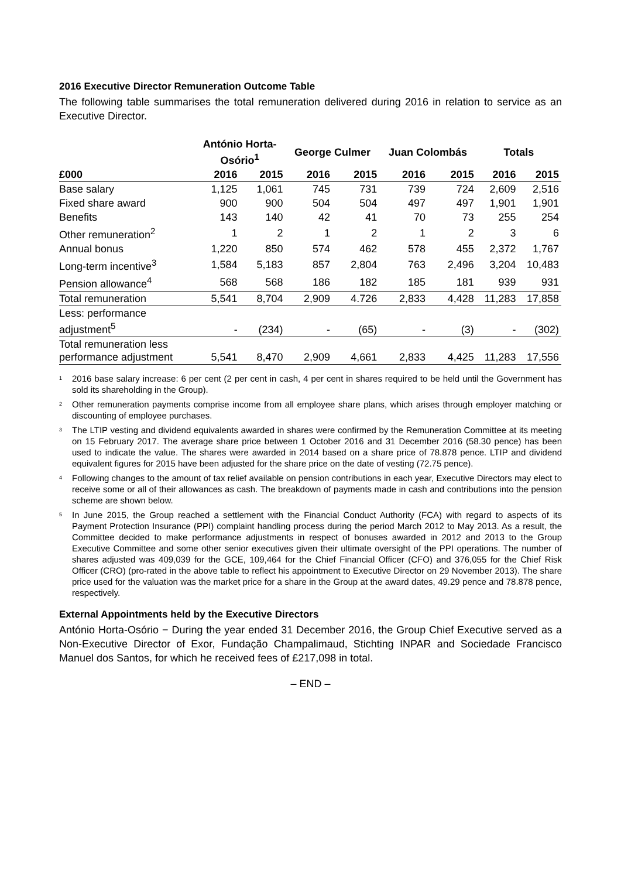2016 Executive Director Remuneration Outcome Table
The following table summarises the total remuneration delivered during 2016 in relation to service as an Executive Director.
| | António Horta- Osório<sup>1</sup> | | George Culmer | | Juan Colombás | | Totals | |
| --- | --- | --- | --- | --- | --- | --- | --- | --- |
| £000 | 2016 | 2015 | 2016 | 2015 | 2016 | 2015 | 2016 | 2015 |
| Base salary | 1,125 | 1,061 | 745 | 731 | 739 | 724 | 2,609 | 2,516 |
| Fixed share award | 900 | 900 | 504 | 504 | 497 | 497 | 1,901 | 1,901 |
| Benefits | 143 | 140 | 42 | 41 | 70 | 73 | 255 | 254 |
| Other remuneration<sup>2</sup> | 1 | 2 | 1 | 2 | 1 | 2 | 3 | 6 |
| Annual bonus | 1,220 | 850 | 574 | 462 | 578 | 455 | 2,372 | 1,767 |
| Long-term incentive<sup>3</sup> | 1,584 | 5,183 | 857 | 2,804 | 763 | 2,496 | 3,204 | 10,483 |
| Pension allowance<sup>4</sup> | 568 | 568 | 186 | 182 | 185 | 181 | 939 | 931 |
| Total remuneration | 5,541 | 8,704 | 2,909 | 4.726 | 2,833 | 4,428 | 11,283 | 17,858 |
| Less: performance adjustment<sup>5</sup> | - | (234) | - | (65) | - | (3) | - | (302) |
| Total remuneration less performance adjustment | 5,541 | 8,470 | 2,909 | 4,661 | 2,833 | 4,425 | 11,283 | 17,556 |
1 2016 base salary increase: 6 per cent (2 per cent in cash, 4 per cent in shares required to be held until the Government has sold its shareholding in the Group).
2 Other remuneration payments comprise income from all employee share plans, which arises through employer matching or discounting of employee purchases.
3 The LTIP vesting and dividend equivalents awarded in shares were confirmed by the Remuneration Committee at its meeting on 15 February 2017. The average share price between 1 October 2016 and 31 December 2016 (58.30 pence) has been used to indicate the value. The shares were awarded in 2014 based on a share price of 78.878 pence. LTIP and dividend equivalent figures for 2015 have been adjusted for the share price on the date of vesting (72.75 pence).
4 Following changes to the amount of tax relief available on pension contributions in each year, Executive Directors may elect to receive some or all of their allowances as cash. The breakdown of payments made in cash and contributions into the pension scheme are shown below.
5 In June 2015, the Group reached a settlement with the Financial Conduct Authority (FCA) with regard to aspects of its Payment Protection Insurance (PPI) complaint handling process during the period March 2012 to May 2013. As a result, the Committee decided to make performance adjustments in respect of bonuses awarded in 2012 and 2013 to the Group Executive Committee and some other senior executives given their ultimate oversight of the PPI operations. The number of shares adjusted was 409,039 for the GCE, 109,464 for the Chief Financial Officer (CFO) and 376,055 for the Chief Risk Officer (CRO) (pro-rated in the above table to reflect his appointment to Executive Director on 29 November 2013). The share price used for the valuation was the market price for a share in the Group at the award dates, 49.29 pence and 78.878 pence, respectively.
External Appointments held by the Executive Directors
António Horta-Osório − During the year ended 31 December 2016, the Group Chief Executive served as a Non-Executive Director of Exor, Fundação Champalimaud, Stichting INPAR and Sociedade Francisco Manuel dos Santos, for which he received fees of £217,098 in total.
– END –